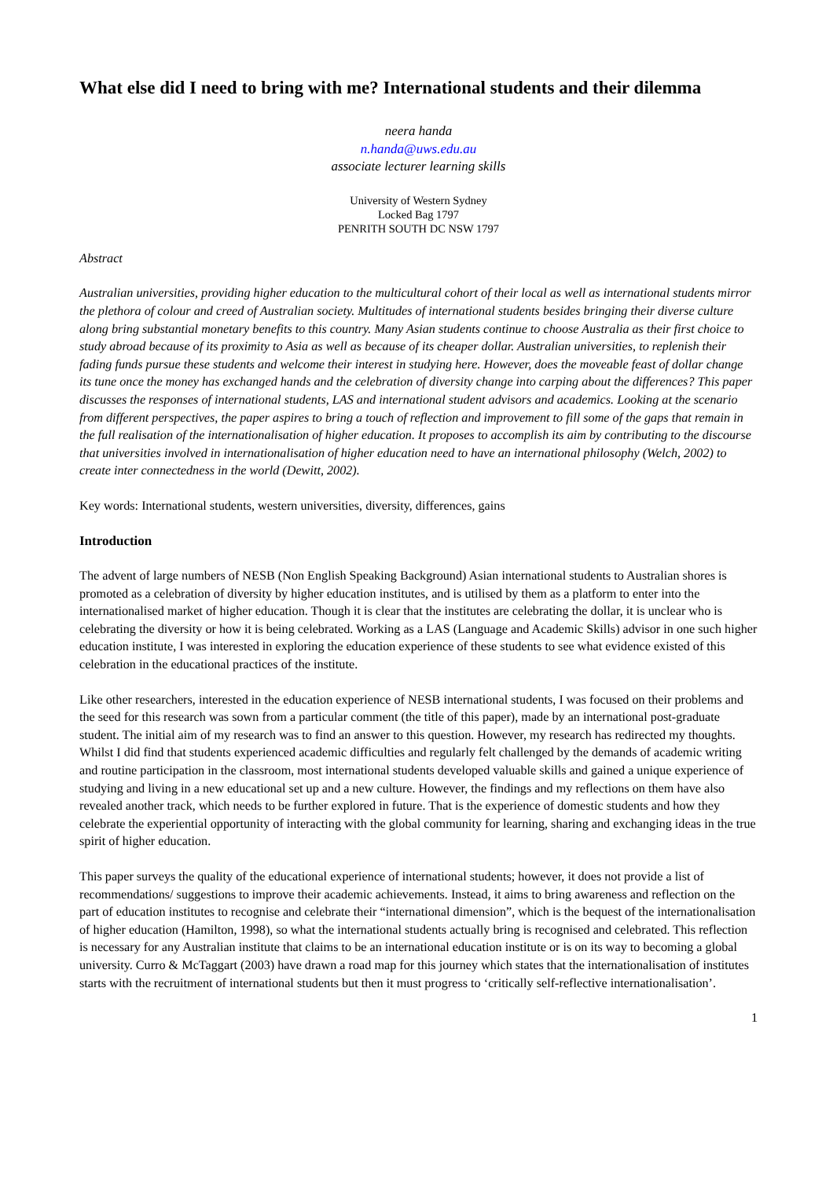What else did I need to bring with me? International students and their dilemma
neera handa
n.handa@uws.edu.au
associate lecturer learning skills
University of Western Sydney
Locked Bag 1797
PENRITH SOUTH DC NSW 1797
Abstract
Australian universities, providing higher education to the multicultural cohort of their local as well as international students mirror the plethora of colour and creed of Australian society. Multitudes of international students besides bringing their diverse culture along bring substantial monetary benefits to this country. Many Asian students continue to choose Australia as their first choice to study abroad because of its proximity to Asia as well as because of its cheaper dollar. Australian universities, to replenish their fading funds pursue these students and welcome their interest in studying here. However, does the moveable feast of dollar change its tune once the money has exchanged hands and the celebration of diversity change into carping about the differences? This paper discusses the responses of international students, LAS and international student advisors and academics. Looking at the scenario from different perspectives, the paper aspires to bring a touch of reflection and improvement to fill some of the gaps that remain in the full realisation of the internationalisation of higher education. It proposes to accomplish its aim by contributing to the discourse that universities involved in internationalisation of higher education need to have an international philosophy (Welch, 2002) to create inter connectedness in the world (Dewitt, 2002).
Key words: International students, western universities, diversity, differences, gains
Introduction
The advent of large numbers of NESB (Non English Speaking Background) Asian international students to Australian shores is promoted as a celebration of diversity by higher education institutes, and is utilised by them as a platform to enter into the internationalised market of higher education. Though it is clear that the institutes are celebrating the dollar, it is unclear who is celebrating the diversity or how it is being celebrated. Working as a LAS (Language and Academic Skills) advisor in one such higher education institute, I was interested in exploring the education experience of these students to see what evidence existed of this celebration in the educational practices of the institute.
Like other researchers, interested in the education experience of NESB international students, I was focused on their problems and the seed for this research was sown from a particular comment (the title of this paper), made by an international post-graduate student. The initial aim of my research was to find an answer to this question. However, my research has redirected my thoughts. Whilst I did find that students experienced academic difficulties and regularly felt challenged by the demands of academic writing and routine participation in the classroom, most international students developed valuable skills and gained a unique experience of studying and living in a new educational set up and a new culture. However, the findings and my reflections on them have also revealed another track, which needs to be further explored in future. That is the experience of domestic students and how they celebrate the experiential opportunity of interacting with the global community for learning, sharing and exchanging ideas in the true spirit of higher education.
This paper surveys the quality of the educational experience of international students; however, it does not provide a list of recommendations/ suggestions to improve their academic achievements. Instead, it aims to bring awareness and reflection on the part of education institutes to recognise and celebrate their “international dimension”, which is the bequest of the internationalisation of higher education (Hamilton, 1998), so what the international students actually bring is recognised and celebrated. This reflection is necessary for any Australian institute that claims to be an international education institute or is on its way to becoming a global university. Curro & McTaggart (2003) have drawn a road map for this journey which states that the internationalisation of institutes starts with the recruitment of international students but then it must progress to ‘critically self-reflective internationalisation’.
1